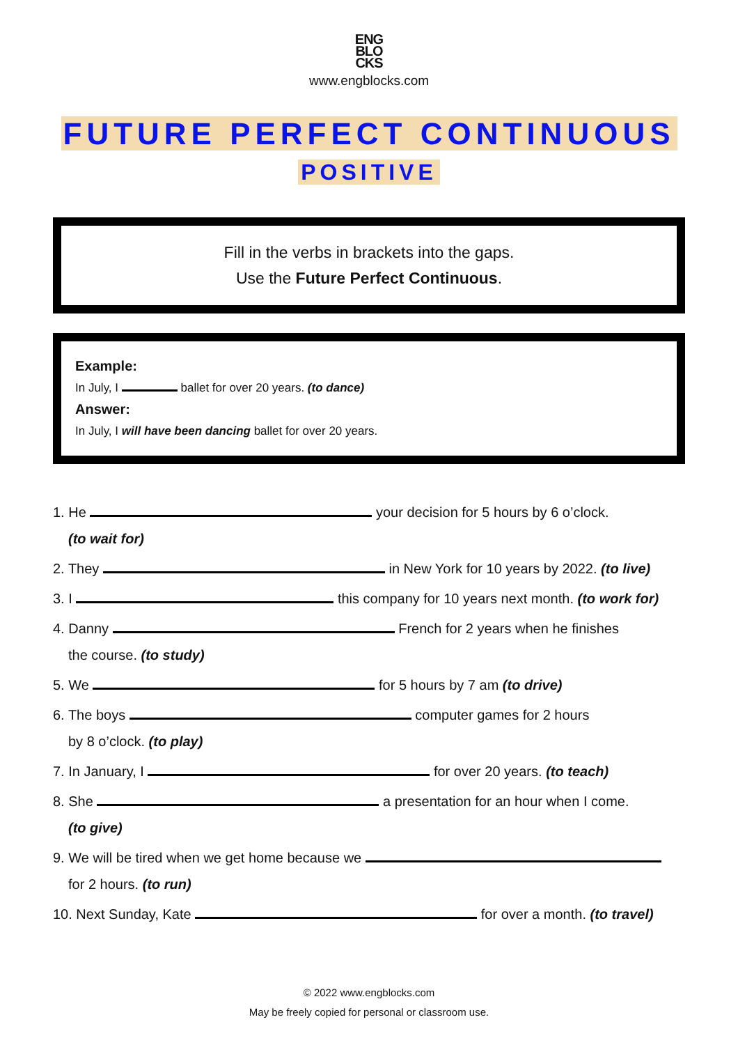ENG
BLO
CKS
www.engblocks.com
FUTURE PERFECT CONTINUOUS
POSITIVE
Fill in the verbs in brackets into the gaps.
Use the Future Perfect Continuous.
Example:
In July, I ballet for over 20 years. (to dance)
Answer:
In July, I will have been dancing ballet for over 20 years.
1. He your decision for 5 hours by 6 o’clock.
(to wait for)
2. They in New York for 10 years by 2022. (to live)
3. I this company for 10 years next month. (to work for)
4. Danny French for 2 years when he finishes
the course. (to study)
5. We for 5 hours by 7 am (to drive)
6. The boys computer games for 2 hours
by 8 o’clock. (to play)
7. In January, I for over 20 years. (to teach)
8. She a presentation for an hour when I come.
(to give)
9. We will be tired when we get home because we
for 2 hours. (to run)
10. Next Sunday, Kate for over a month. (to travel)
© 2022 www.engblocks.com
May be freely copied for personal or classroom use.